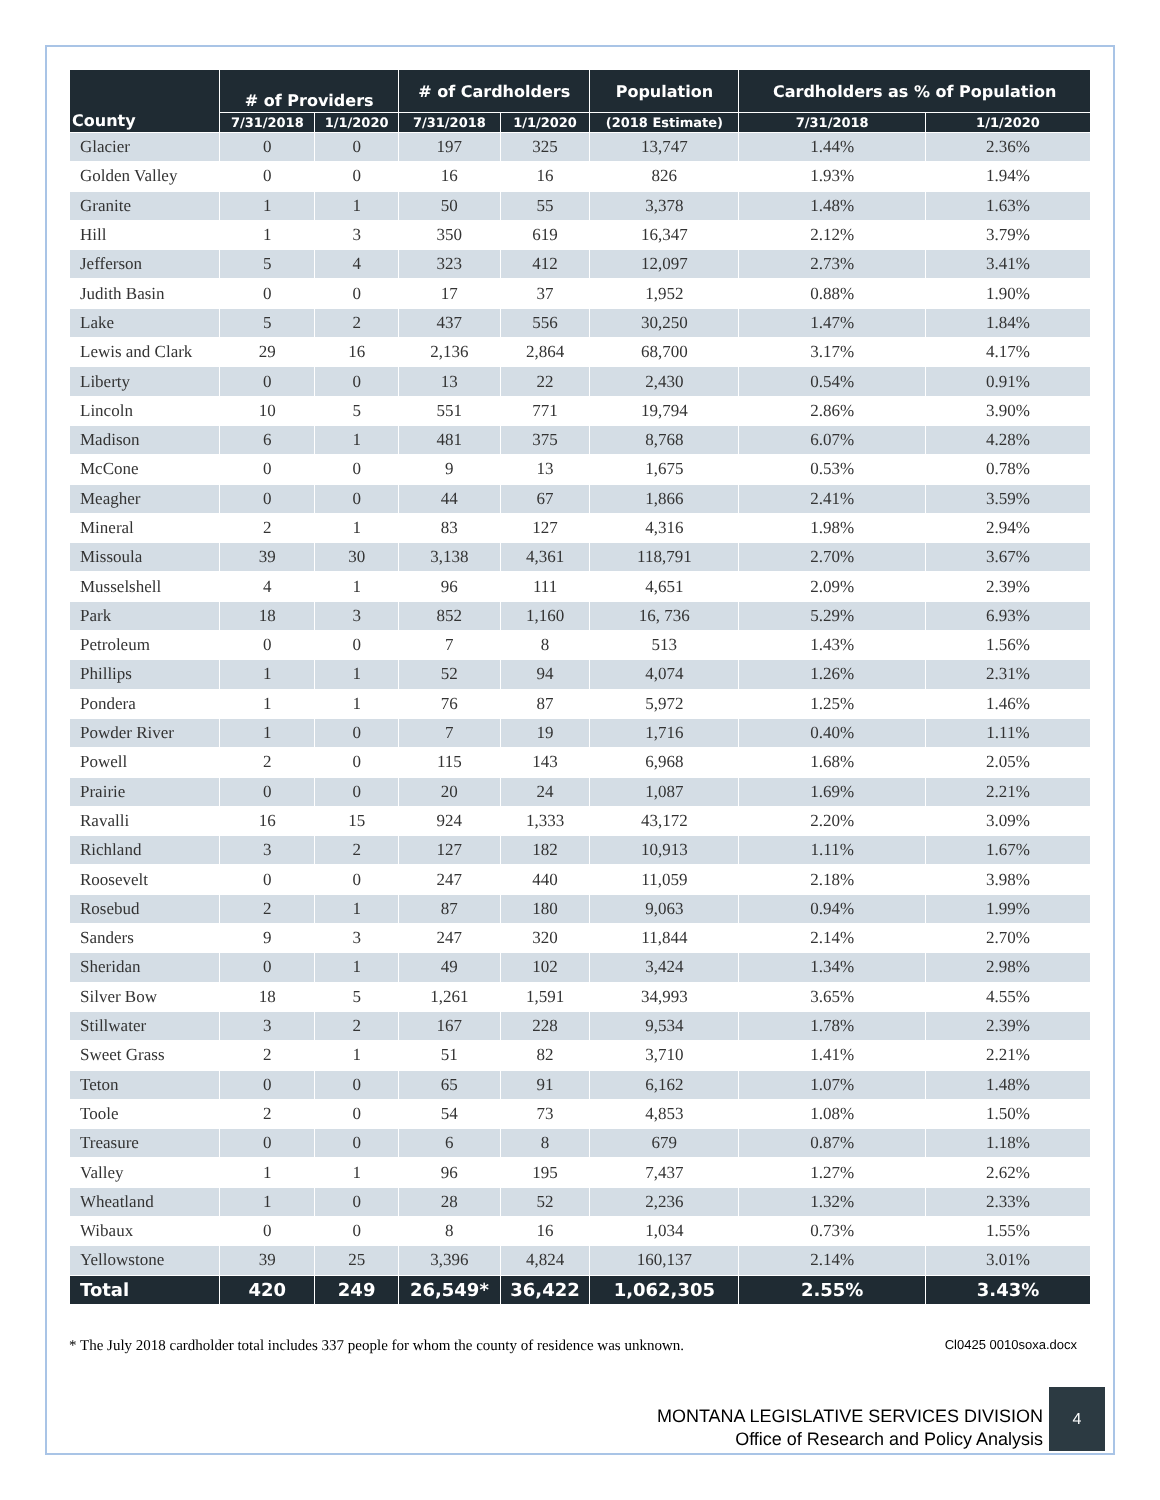| County | # of Providers | | # of Cardholders | | Population | Cardholders as % of Population | |
| --- | --- | --- | --- | --- | --- | --- | --- |
| | 7/31/2018 | 1/1/2020 | 7/31/2018 | 1/1/2020 | (2018 Estimate) | 7/31/2018 | 1/1/2020 |
| Glacier | 0 | 0 | 197 | 325 | 13,747 | 1.44% | 2.36% |
| Golden Valley | 0 | 0 | 16 | 16 | 826 | 1.93% | 1.94% |
| Granite | 1 | 1 | 50 | 55 | 3,378 | 1.48% | 1.63% |
| Hill | 1 | 3 | 350 | 619 | 16,347 | 2.12% | 3.79% |
| Jefferson | 5 | 4 | 323 | 412 | 12,097 | 2.73% | 3.41% |
| Judith Basin | 0 | 0 | 17 | 37 | 1,952 | 0.88% | 1.90% |
| Lake | 5 | 2 | 437 | 556 | 30,250 | 1.47% | 1.84% |
| Lewis and Clark | 29 | 16 | 2,136 | 2,864 | 68,700 | 3.17% | 4.17% |
| Liberty | 0 | 0 | 13 | 22 | 2,430 | 0.54% | 0.91% |
| Lincoln | 10 | 5 | 551 | 771 | 19,794 | 2.86% | 3.90% |
| Madison | 6 | 1 | 481 | 375 | 8,768 | 6.07% | 4.28% |
| McCone | 0 | 0 | 9 | 13 | 1,675 | 0.53% | 0.78% |
| Meagher | 0 | 0 | 44 | 67 | 1,866 | 2.41% | 3.59% |
| Mineral | 2 | 1 | 83 | 127 | 4,316 | 1.98% | 2.94% |
| Missoula | 39 | 30 | 3,138 | 4,361 | 118,791 | 2.70% | 3.67% |
| Musselshell | 4 | 1 | 96 | 111 | 4,651 | 2.09% | 2.39% |
| Park | 18 | 3 | 852 | 1,160 | 16, 736 | 5.29% | 6.93% |
| Petroleum | 0 | 0 | 7 | 8 | 513 | 1.43% | 1.56% |
| Phillips | 1 | 1 | 52 | 94 | 4,074 | 1.26% | 2.31% |
| Pondera | 1 | 1 | 76 | 87 | 5,972 | 1.25% | 1.46% |
| Powder River | 1 | 0 | 7 | 19 | 1,716 | 0.40% | 1.11% |
| Powell | 2 | 0 | 115 | 143 | 6,968 | 1.68% | 2.05% |
| Prairie | 0 | 0 | 20 | 24 | 1,087 | 1.69% | 2.21% |
| Ravalli | 16 | 15 | 924 | 1,333 | 43,172 | 2.20% | 3.09% |
| Richland | 3 | 2 | 127 | 182 | 10,913 | 1.11% | 1.67% |
| Roosevelt | 0 | 0 | 247 | 440 | 11,059 | 2.18% | 3.98% |
| Rosebud | 2 | 1 | 87 | 180 | 9,063 | 0.94% | 1.99% |
| Sanders | 9 | 3 | 247 | 320 | 11,844 | 2.14% | 2.70% |
| Sheridan | 0 | 1 | 49 | 102 | 3,424 | 1.34% | 2.98% |
| Silver Bow | 18 | 5 | 1,261 | 1,591 | 34,993 | 3.65% | 4.55% |
| Stillwater | 3 | 2 | 167 | 228 | 9,534 | 1.78% | 2.39% |
| Sweet Grass | 2 | 1 | 51 | 82 | 3,710 | 1.41% | 2.21% |
| Teton | 0 | 0 | 65 | 91 | 6,162 | 1.07% | 1.48% |
| Toole | 2 | 0 | 54 | 73 | 4,853 | 1.08% | 1.50% |
| Treasure | 0 | 0 | 6 | 8 | 679 | 0.87% | 1.18% |
| Valley | 1 | 1 | 96 | 195 | 7,437 | 1.27% | 2.62% |
| Wheatland | 1 | 0 | 28 | 52 | 2,236 | 1.32% | 2.33% |
| Wibaux | 0 | 0 | 8 | 16 | 1,034 | 0.73% | 1.55% |
| Yellowstone | 39 | 25 | 3,396 | 4,824 | 160,137 | 2.14% | 3.01% |
| Total | 420 | 249 | 26,549* | 36,422 | 1,062,305 | 2.55% | 3.43% |
* The July 2018 cardholder total includes 337 people for whom the county of residence was unknown. Cl0425 0010soxa.docx
MONTANA LEGISLATIVE SERVICES DIVISION
Office of Research and Policy Analysis
4